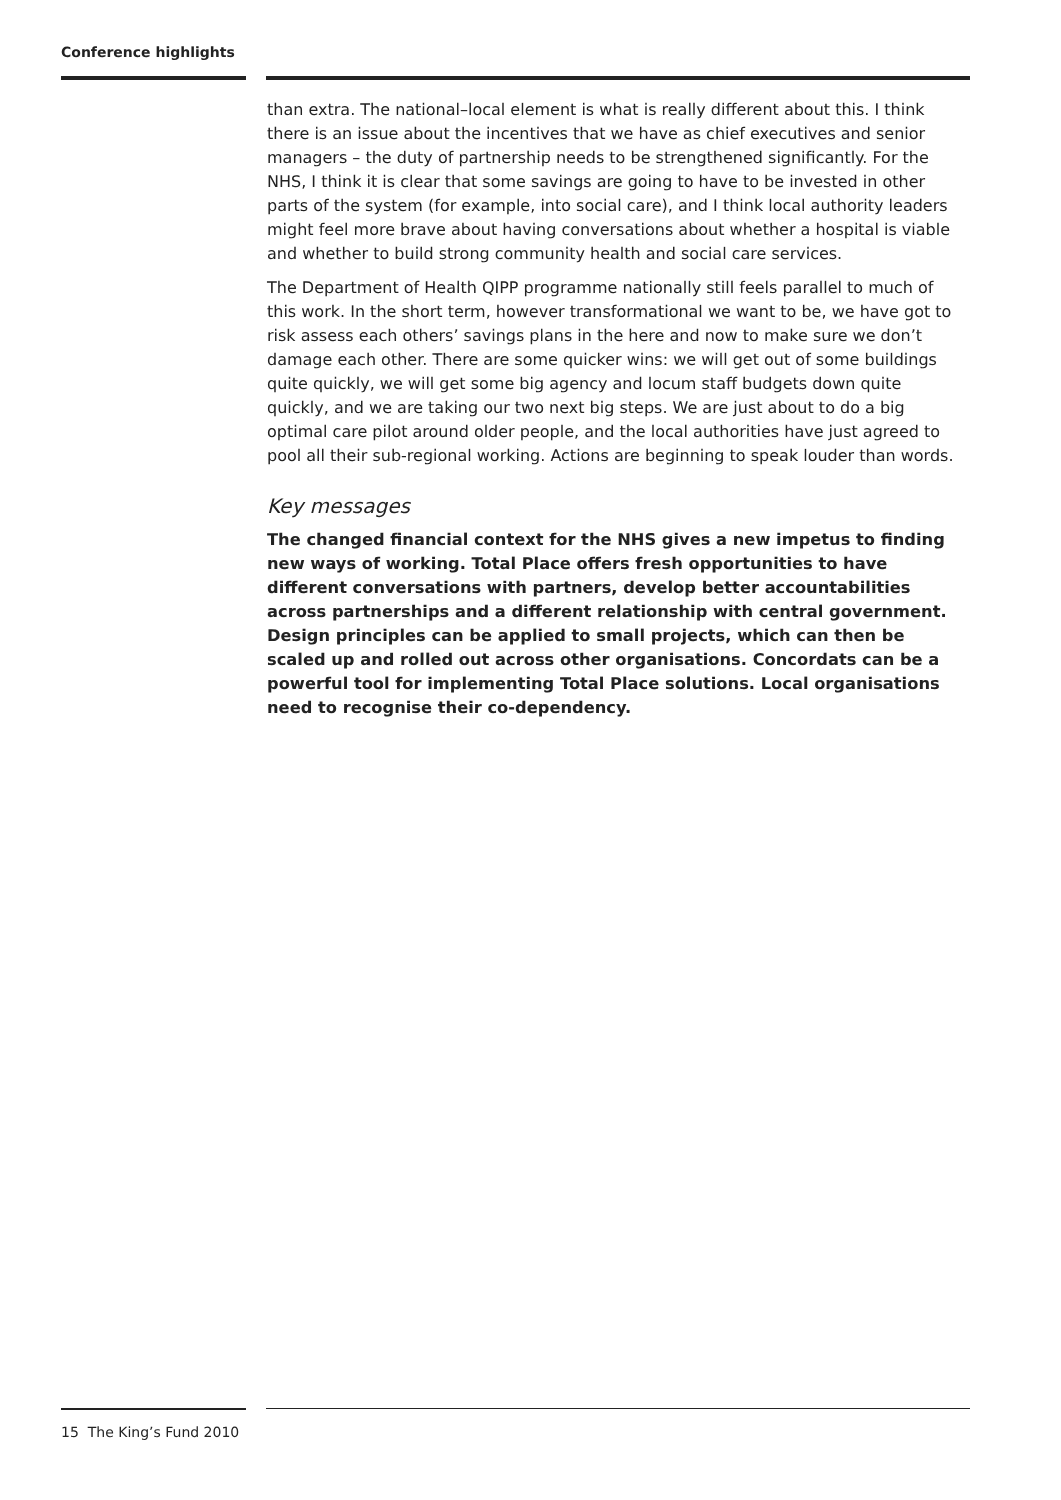Conference highlights
than extra. The national–local element is what is really different about this. I think there is an issue about the incentives that we have as chief executives and senior managers – the duty of partnership needs to be strengthened significantly. For the NHS, I think it is clear that some savings are going to have to be invested in other parts of the system (for example, into social care), and I think local authority leaders might feel more brave about having conversations about whether a hospital is viable and whether to build strong community health and social care services.
The Department of Health QIPP programme nationally still feels parallel to much of this work. In the short term, however transformational we want to be, we have got to risk assess each others’ savings plans in the here and now to make sure we don’t damage each other. There are some quicker wins: we will get out of some buildings quite quickly, we will get some big agency and locum staff budgets down quite quickly, and we are taking our two next big steps. We are just about to do a big optimal care pilot around older people, and the local authorities have just agreed to pool all their sub-regional working. Actions are beginning to speak louder than words.
Key messages
The changed financial context for the NHS gives a new impetus to finding new ways of working. Total Place offers fresh opportunities to have different conversations with partners, develop better accountabilities across partnerships and a different relationship with central government. Design principles can be applied to small projects, which can then be scaled up and rolled out across other organisations. Concordats can be a powerful tool for implementing Total Place solutions. Local organisations need to recognise their co-dependency.
15 The King’s Fund 2010